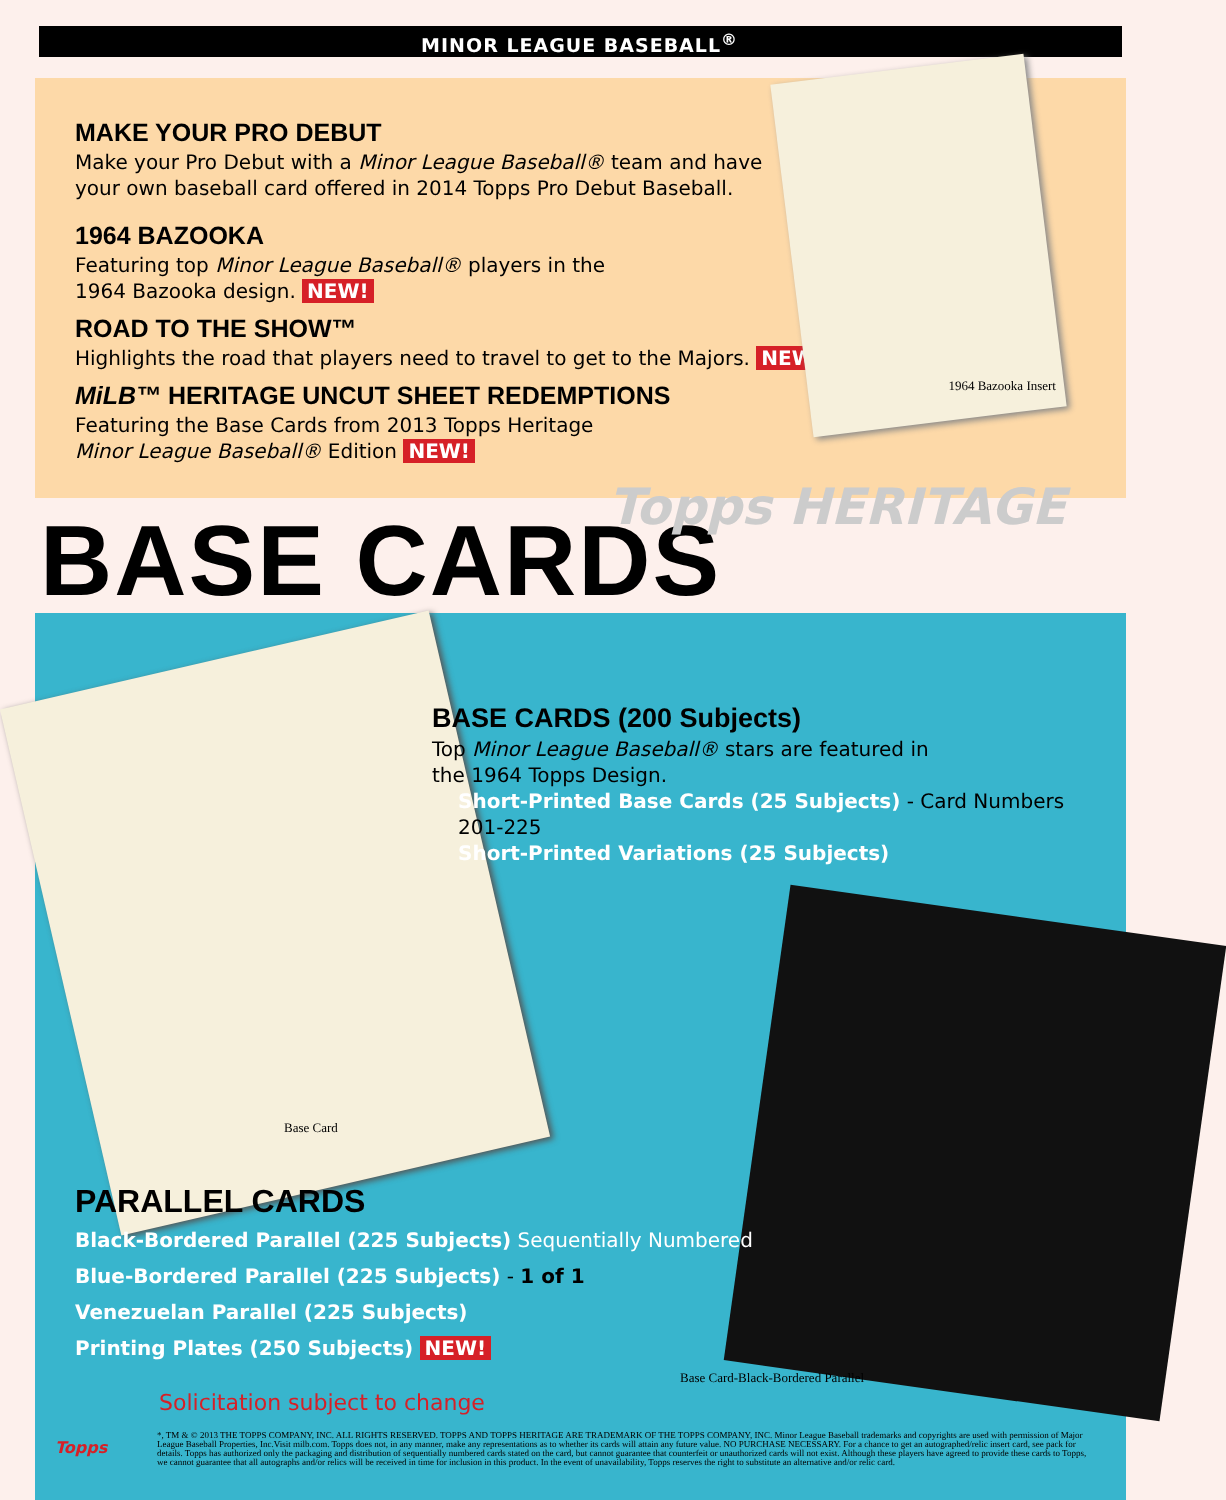MINOR LEAGUE BASEBALL<sup>®</sup>
MAKE YOUR PRO DEBUT
Make your Pro Debut with a Minor League Baseball® team and have
your own baseball card offered in 2014 Topps Pro Debut Baseball.
1964 BAZOOKA
Featuring top Minor League Baseball® players in the
1964 Bazooka design. NEW!
ROAD TO THE SHOW™
Highlights the road that players need to travel to get to the Majors. NEW!
MiLB™ HERITAGE UNCUT SHEET REDEMPTIONS
Featuring the Base Cards from 2013 Topps Heritage
Minor League Baseball® Edition NEW!
1964 Bazooka Insert
Topps HERITAGE
BASE CARDS
BASE CARDS (200 Subjects)
Top Minor League Baseball® stars are featured in
the 1964 Topps Design.
Short-Printed Base Cards (25 Subjects) - Card Numbers 201-225
Short-Printed Variations (25 Subjects)
Base Card
PARALLEL CARDS
Black-Bordered Parallel (225 Subjects) Sequentially Numbered
Blue-Bordered Parallel (225 Subjects) - 1 of 1
Venezuelan Parallel (225 Subjects)
Printing Plates (250 Subjects) NEW!
Base Card-Black-Bordered Parallel
Solicitation subject to change
Topps
*, TM & © 2013 THE TOPPS COMPANY, INC. ALL RIGHTS RESERVED. TOPPS AND TOPPS HERITAGE ARE TRADEMARK OF THE TOPPS COMPANY, INC. Minor League Baseball trademarks and copyrights are used with permission of Major League Baseball Properties, Inc.Visit milb.com. Topps does not, in any manner, make any representations as to whether its cards will attain any future value. NO PURCHASE NECESSARY. For a chance to get an autographed/relic insert card, see pack for details. Topps has authorized only the packaging and distribution of sequentially numbered cards stated on the card, but cannot guarantee that counterfeit or unauthorized cards will not exist. Although these players have agreed to provide these cards to Topps, we cannot guarantee that all autographs and/or relics will be received in time for inclusion in this product. In the event of unavailability, Topps reserves the right to substitute an alternative and/or relic card.